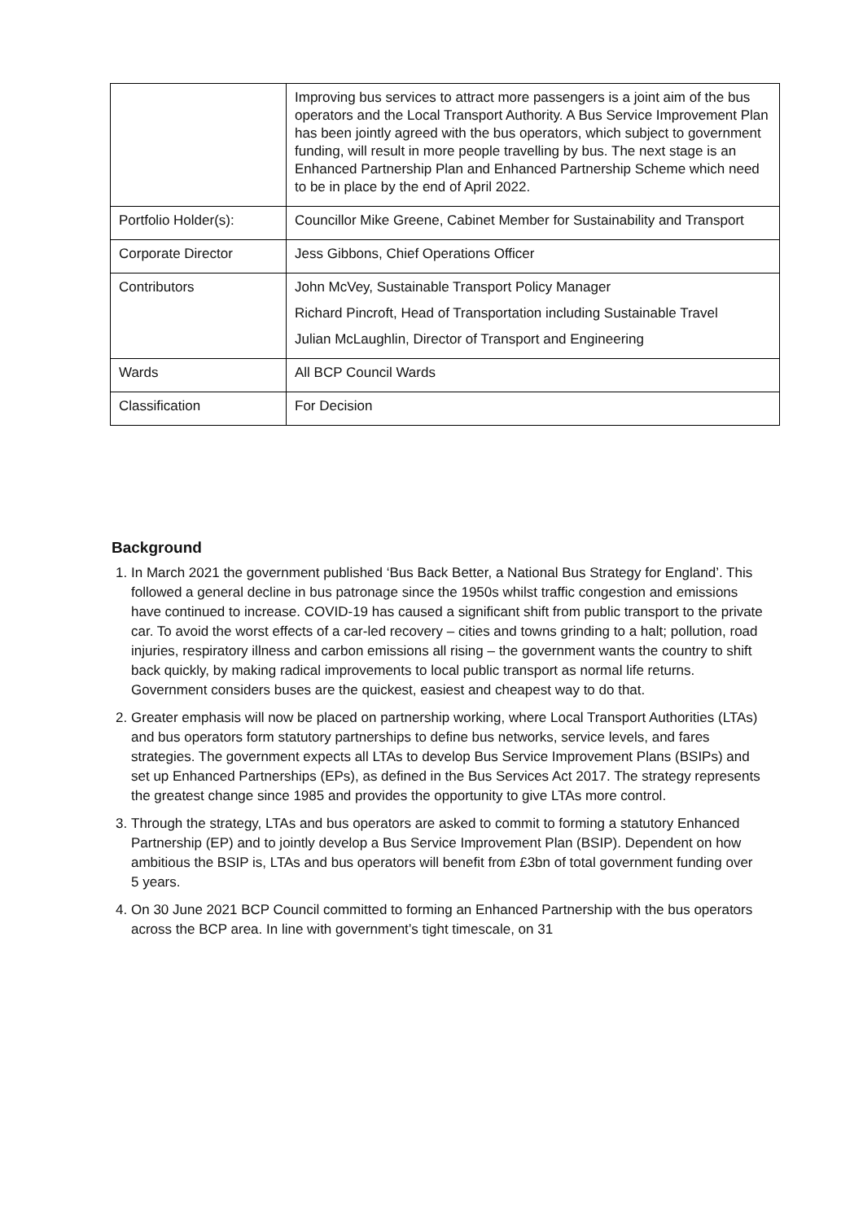| | Improving bus services to attract more passengers is a joint aim of the bus operators and the Local Transport Authority. A Bus Service Improvement Plan has been jointly agreed with the bus operators, which subject to government funding, will result in more people travelling by bus. The next stage is an Enhanced Partnership Plan and Enhanced Partnership Scheme which need to be in place by the end of April 2022. |
| Portfolio Holder(s): | Councillor Mike Greene, Cabinet Member for Sustainability and Transport |
| Corporate Director | Jess Gibbons, Chief Operations Officer |
| Contributors | John McVey, Sustainable Transport Policy Manager Richard Pincroft, Head of Transportation including Sustainable Travel Julian McLaughlin, Director of Transport and Engineering |
| Wards | All BCP Council Wards |
| Classification | For Decision |
Background
1. In March 2021 the government published ‘Bus Back Better, a National Bus Strategy for England’. This followed a general decline in bus patronage since the 1950s whilst traffic congestion and emissions have continued to increase. COVID-19 has caused a significant shift from public transport to the private car. To avoid the worst effects of a car-led recovery – cities and towns grinding to a halt; pollution, road injuries, respiratory illness and carbon emissions all rising – the government wants the country to shift back quickly, by making radical improvements to local public transport as normal life returns. Government considers buses are the quickest, easiest and cheapest way to do that.
2. Greater emphasis will now be placed on partnership working, where Local Transport Authorities (LTAs) and bus operators form statutory partnerships to define bus networks, service levels, and fares strategies. The government expects all LTAs to develop Bus Service Improvement Plans (BSIPs) and set up Enhanced Partnerships (EPs), as defined in the Bus Services Act 2017. The strategy represents the greatest change since 1985 and provides the opportunity to give LTAs more control.
3. Through the strategy, LTAs and bus operators are asked to commit to forming a statutory Enhanced Partnership (EP) and to jointly develop a Bus Service Improvement Plan (BSIP). Dependent on how ambitious the BSIP is, LTAs and bus operators will benefit from £3bn of total government funding over 5 years.
4. On 30 June 2021 BCP Council committed to forming an Enhanced Partnership with the bus operators across the BCP area. In line with government’s tight timescale, on 31